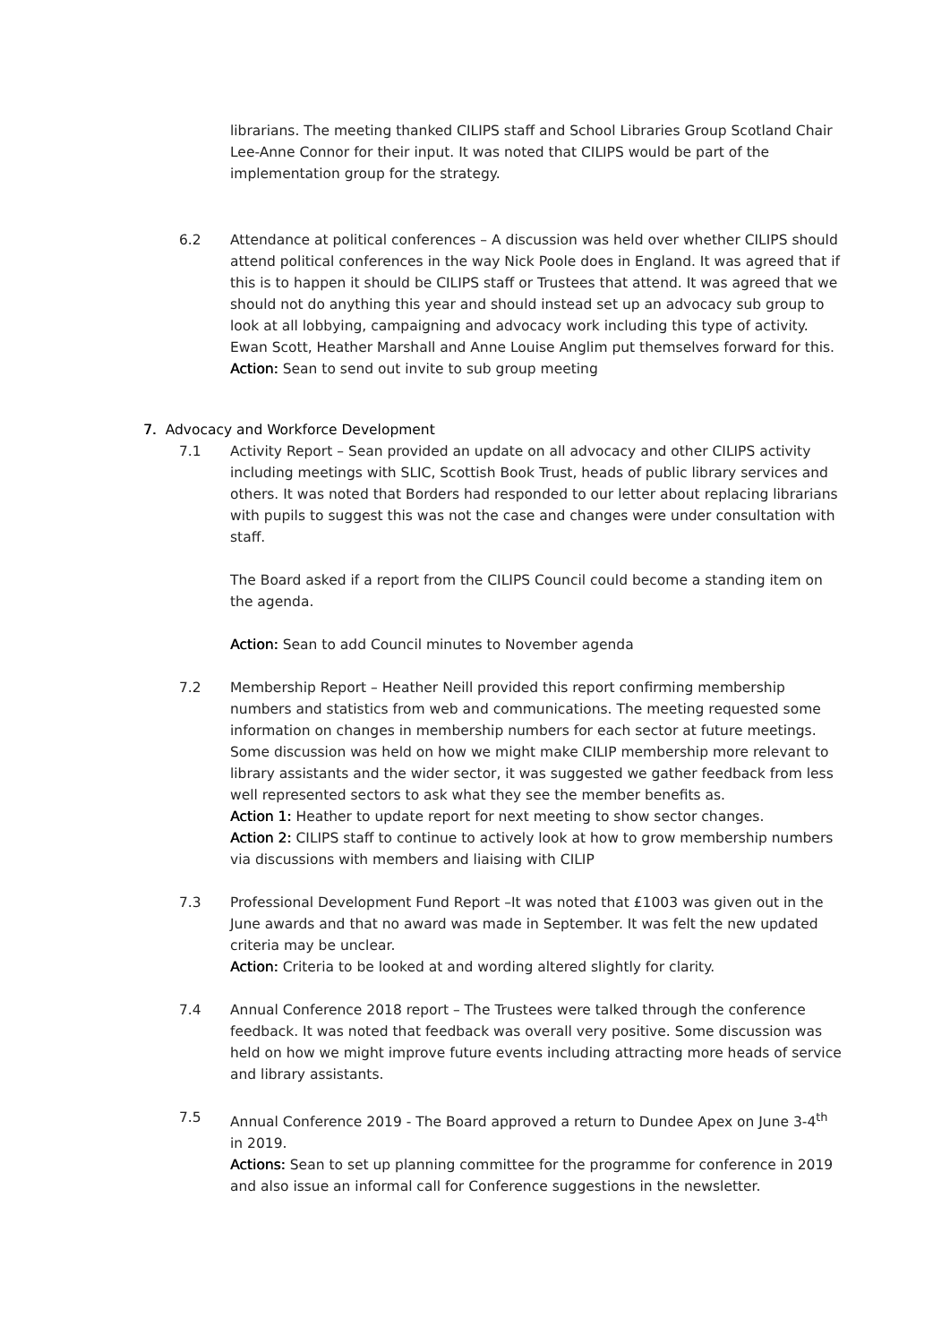librarians. The meeting thanked CILIPS staff and School Libraries Group Scotland Chair Lee-Anne Connor for their input. It was noted that CILIPS would be part of the implementation group for the strategy.
6.2 Attendance at political conferences – A discussion was held over whether CILIPS should attend political conferences in the way Nick Poole does in England. It was agreed that if this is to happen it should be CILIPS staff or Trustees that attend. It was agreed that we should not do anything this year and should instead set up an advocacy sub group to look at all lobbying, campaigning and advocacy work including this type of activity. Ewan Scott, Heather Marshall and Anne Louise Anglim put themselves forward for this.
Action: Sean to send out invite to sub group meeting
7. Advocacy and Workforce Development
7.1 Activity Report – Sean provided an update on all advocacy and other CILIPS activity including meetings with SLIC, Scottish Book Trust, heads of public library services and others. It was noted that Borders had responded to our letter about replacing librarians with pupils to suggest this was not the case and changes were under consultation with staff.
The Board asked if a report from the CILIPS Council could become a standing item on the agenda.
Action: Sean to add Council minutes to November agenda
7.2 Membership Report – Heather Neill provided this report confirming membership numbers and statistics from web and communications. The meeting requested some information on changes in membership numbers for each sector at future meetings. Some discussion was held on how we might make CILIP membership more relevant to library assistants and the wider sector, it was suggested we gather feedback from less well represented sectors to ask what they see the member benefits as.
Action 1: Heather to update report for next meeting to show sector changes.
Action 2: CILIPS staff to continue to actively look at how to grow membership numbers via discussions with members and liaising with CILIP
7.3 Professional Development Fund Report –It was noted that £1003 was given out in the June awards and that no award was made in September. It was felt the new updated criteria may be unclear.
Action: Criteria to be looked at and wording altered slightly for clarity.
7.4 Annual Conference 2018 report – The Trustees were talked through the conference feedback. It was noted that feedback was overall very positive. Some discussion was held on how we might improve future events including attracting more heads of service and library assistants.
7.5 Annual Conference 2019 - The Board approved a return to Dundee Apex on June 3-4<sup>th</sup> in 2019.
Actions: Sean to set up planning committee for the programme for conference in 2019 and also issue an informal call for Conference suggestions in the newsletter.